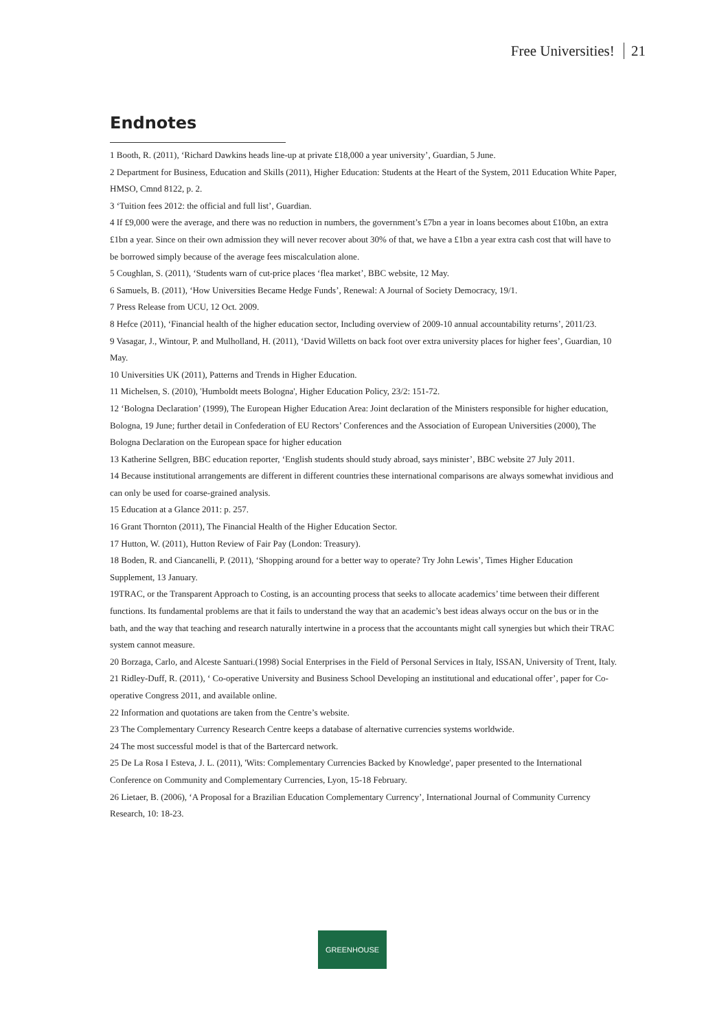Free Universities! 21
Endnotes
1 Booth, R. (2011), ‘Richard Dawkins heads line-up at private £18,000 a year university’, Guardian, 5 June.
2 Department for Business, Education and Skills (2011), Higher Education: Students at the Heart of the System, 2011 Education White Paper, HMSO, Cmnd 8122, p. 2.
3 ‘Tuition fees 2012: the official and full list’, Guardian.
4 If £9,000 were the average, and there was no reduction in numbers, the government’s £7bn a year in loans becomes about £10bn, an extra £1bn a year. Since on their own admission they will never recover about 30% of that, we have a £1bn a year extra cash cost that will have to be borrowed simply because of the average fees miscalculation alone.
5 Coughlan, S. (2011), ‘Students warn of cut-price places ‘flea market’, BBC website, 12 May.
6 Samuels, B. (2011), ‘How Universities Became Hedge Funds’, Renewal: A Journal of Society Democracy, 19/1.
7 Press Release from UCU, 12 Oct. 2009.
8 Hefce (2011), ‘Financial health of the higher education sector, Including overview of 2009-10 annual accountability returns’, 2011/23.
9 Vasagar, J., Wintour, P. and Mulholland, H. (2011), ‘David Willetts on back foot over extra university places for higher fees’, Guardian, 10 May.
10 Universities UK (2011), Patterns and Trends in Higher Education.
11 Michelsen, S. (2010), 'Humboldt meets Bologna', Higher Education Policy, 23/2: 151-72.
12 ‘Bologna Declaration’ (1999), The European Higher Education Area: Joint declaration of the Ministers responsible for higher education, Bologna, 19 June; further detail in Confederation of EU Rectors’ Conferences and the Association of European Universities (2000), The Bologna Declaration on the European space for higher education
13 Katherine Sellgren, BBC education reporter, ‘English students should study abroad, says minister’, BBC website 27 July 2011.
14 Because institutional arrangements are different in different countries these international comparisons are always somewhat invidious and can only be used for coarse-grained analysis.
15 Education at a Glance 2011: p. 257.
16 Grant Thornton (2011), The Financial Health of the Higher Education Sector.
17 Hutton, W. (2011), Hutton Review of Fair Pay (London: Treasury).
18 Boden, R. and Ciancanelli, P. (2011), ‘Shopping around for a better way to operate? Try John Lewis’, Times Higher Education Supplement, 13 January.
19TRAC, or the Transparent Approach to Costing, is an accounting process that seeks to allocate academics’ time between their different functions. Its fundamental problems are that it fails to understand the way that an academic’s best ideas always occur on the bus or in the bath, and the way that teaching and research naturally intertwine in a process that the accountants might call synergies but which their TRAC system cannot measure.
20 Borzaga, Carlo, and Alceste Santuari.(1998) Social Enterprises in the Field of Personal Services in Italy, ISSAN, University of Trent, Italy.
21 Ridley-Duff, R. (2011), ‘ Co-operative University and Business School Developing an institutional and educational offer’, paper for Co-operative Congress 2011, and available online.
22 Information and quotations are taken from the Centre’s website.
23 The Complementary Currency Research Centre keeps a database of alternative currencies systems worldwide.
24 The most successful model is that of the Bartercard network.
25 De La Rosa I Esteva, J. L. (2011), 'Wits: Complementary Currencies Backed by Knowledge', paper presented to the International Conference on Community and Complementary Currencies, Lyon, 15-18 February.
26 Lietaer, B. (2006), ‘A Proposal for a Brazilian Education Complementary Currency’, International Journal of Community Currency Research, 10: 18-23.
GREENHOUSE